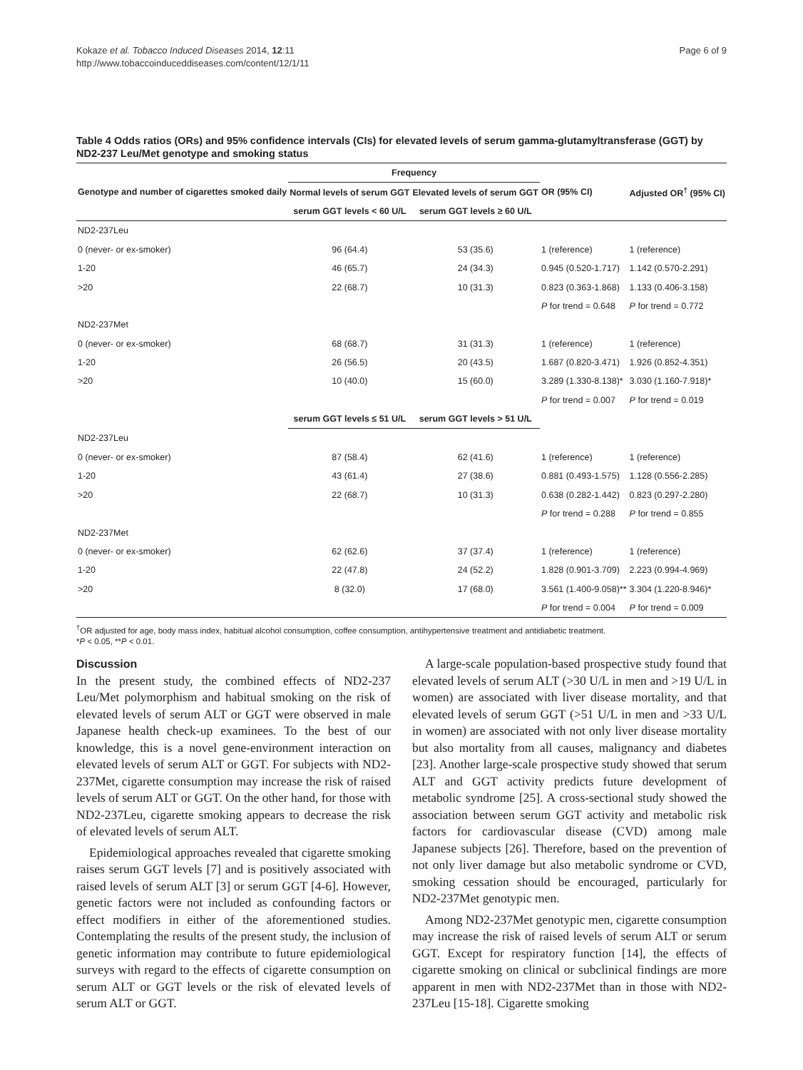Kokaze et al. Tobacco Induced Diseases 2014, 12:11
http://www.tobaccoinduceddiseases.com/content/12/1/11
Page 6 of 9
Table 4 Odds ratios (ORs) and 95% confidence intervals (CIs) for elevated levels of serum gamma-glutamyltransferase (GGT) by ND2-237 Leu/Met genotype and smoking status
| Genotype and number of cigarettes smoked daily | Frequency | | OR (95% CI) | Adjusted OR<sup>†</sup> (95% CI) |
| --- | --- | --- | --- | --- |
| | Normal levels of serum GGT | Elevated levels of serum GGT | | |
| | serum GGT levels < 60 U/L | serum GGT levels ≥ 60 U/L | | |
| ND2-237Leu | | | | |
| 0 (never- or ex-smoker) | 96 (64.4) | 53 (35.6) | 1 (reference) | 1 (reference) |
| 1-20 | 46 (65.7) | 24 (34.3) | 0.945 (0.520-1.717) | 1.142 (0.570-2.291) |
| >20 | 22 (68.7) | 10 (31.3) | 0.823 (0.363-1.868) | 1.133 (0.406-3.158) |
| | | | P for trend = 0.648 | P for trend = 0.772 |
| ND2-237Met | | | | |
| 0 (never- or ex-smoker) | 68 (68.7) | 31 (31.3) | 1 (reference) | 1 (reference) |
| 1-20 | 26 (56.5) | 20 (43.5) | 1.687 (0.820-3.471) | 1.926 (0.852-4.351) |
| >20 | 10 (40.0) | 15 (60.0) | 3.289 (1.330-8.138)* | 3.030 (1.160-7.918)* |
| | | | P for trend = 0.007 | P for trend = 0.019 |
| | serum GGT levels ≤ 51 U/L | serum GGT levels > 51 U/L | | |
| ND2-237Leu | | | | |
| 0 (never- or ex-smoker) | 87 (58.4) | 62 (41.6) | 1 (reference) | 1 (reference) |
| 1-20 | 43 (61.4) | 27 (38.6) | 0.881 (0.493-1.575) | 1.128 (0.556-2.285) |
| >20 | 22 (68.7) | 10 (31.3) | 0.638 (0.282-1.442) | 0.823 (0.297-2.280) |
| | | | P for trend = 0.288 | P for trend = 0.855 |
| ND2-237Met | | | | |
| 0 (never- or ex-smoker) | 62 (62.6) | 37 (37.4) | 1 (reference) | 1 (reference) |
| 1-20 | 22 (47.8) | 24 (52.2) | 1.828 (0.901-3.709) | 2.223 (0.994-4.969) |
| >20 | 8 (32.0) | 17 (68.0) | 3.561 (1.400-9.058)** | 3.304 (1.220-8.946)* |
| | | | P for trend = 0.004 | P for trend = 0.009 |
<sup>†</sup> OR adjusted for age, body mass index, habitual alcohol consumption, coffee consumption, antihypertensive treatment and antidiabetic treatment.
*P < 0.05, **P < 0.01.
Discussion
In the present study, the combined effects of ND2-237 Leu/Met polymorphism and habitual smoking on the risk of elevated levels of serum ALT or GGT were observed in male Japanese health check-up examinees. To the best of our knowledge, this is a novel gene-environment interaction on elevated levels of serum ALT or GGT. For subjects with ND2-237Met, cigarette consumption may increase the risk of raised levels of serum ALT or GGT. On the other hand, for those with ND2-237Leu, cigarette smoking appears to decrease the risk of elevated levels of serum ALT.
Epidemiological approaches revealed that cigarette smoking raises serum GGT levels [7] and is positively associated with raised levels of serum ALT [3] or serum GGT [4-6]. However, genetic factors were not included as confounding factors or effect modifiers in either of the aforementioned studies. Contemplating the results of the present study, the inclusion of genetic information may contribute to future epidemiological surveys with regard to the effects of cigarette consumption on serum ALT or GGT levels or the risk of elevated levels of serum ALT or GGT.
A large-scale population-based prospective study found that elevated levels of serum ALT (>30 U/L in men and >19 U/L in women) are associated with liver disease mortality, and that elevated levels of serum GGT (>51 U/L in men and >33 U/L in women) are associated with not only liver disease mortality but also mortality from all causes, malignancy and diabetes [23]. Another large-scale prospective study showed that serum ALT and GGT activity predicts future development of metabolic syndrome [25]. A cross-sectional study showed the association between serum GGT activity and metabolic risk factors for cardiovascular disease (CVD) among male Japanese subjects [26]. Therefore, based on the prevention of not only liver damage but also metabolic syndrome or CVD, smoking cessation should be encouraged, particularly for ND2-237Met genotypic men.
Among ND2-237Met genotypic men, cigarette consumption may increase the risk of raised levels of serum ALT or serum GGT. Except for respiratory function [14], the effects of cigarette smoking on clinical or subclinical findings are more apparent in men with ND2-237Met than in those with ND2-237Leu [15-18]. Cigarette smoking